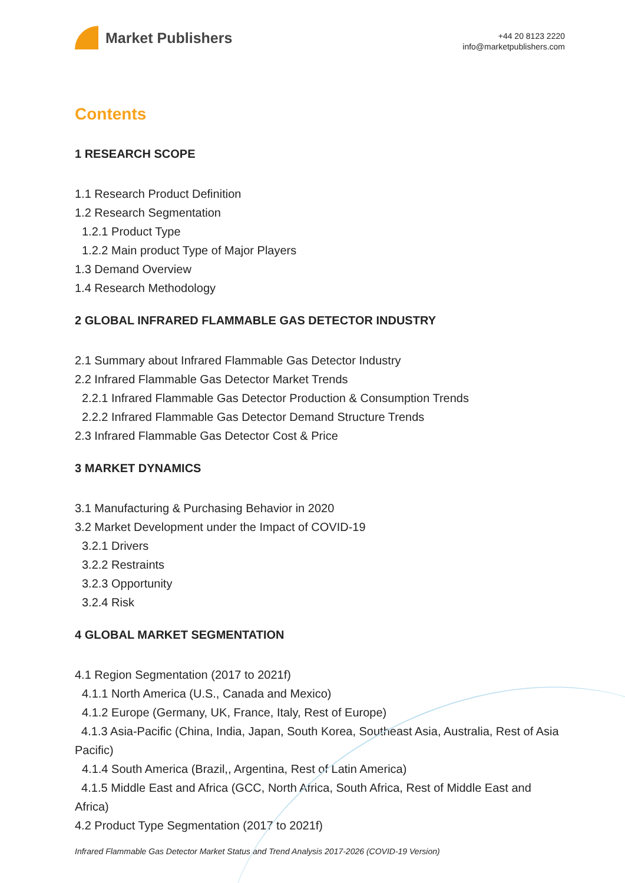Market Publishers
+44 20 8123 2220
info@marketpublishers.com
Contents
1 RESEARCH SCOPE
1.1 Research Product Definition
1.2 Research Segmentation
1.2.1 Product Type
1.2.2 Main product Type of Major Players
1.3 Demand Overview
1.4 Research Methodology
2 GLOBAL INFRARED FLAMMABLE GAS DETECTOR INDUSTRY
2.1 Summary about Infrared Flammable Gas Detector Industry
2.2 Infrared Flammable Gas Detector Market Trends
2.2.1 Infrared Flammable Gas Detector Production & Consumption Trends
2.2.2 Infrared Flammable Gas Detector Demand Structure Trends
2.3 Infrared Flammable Gas Detector Cost & Price
3 MARKET DYNAMICS
3.1 Manufacturing & Purchasing Behavior in 2020
3.2 Market Development under the Impact of COVID-19
3.2.1 Drivers
3.2.2 Restraints
3.2.3 Opportunity
3.2.4 Risk
4 GLOBAL MARKET SEGMENTATION
4.1 Region Segmentation (2017 to 2021f)
4.1.1 North America (U.S., Canada and Mexico)
4.1.2 Europe (Germany, UK, France, Italy, Rest of Europe)
4.1.3 Asia-Pacific (China, India, Japan, South Korea, Southeast Asia, Australia, Rest of Asia Pacific)
4.1.4 South America (Brazil,, Argentina, Rest of Latin America)
4.1.5 Middle East and Africa (GCC, North Africa, South Africa, Rest of Middle East and Africa)
4.2 Product Type Segmentation (2017 to 2021f)
Infrared Flammable Gas Detector Market Status and Trend Analysis 2017-2026 (COVID-19 Version)